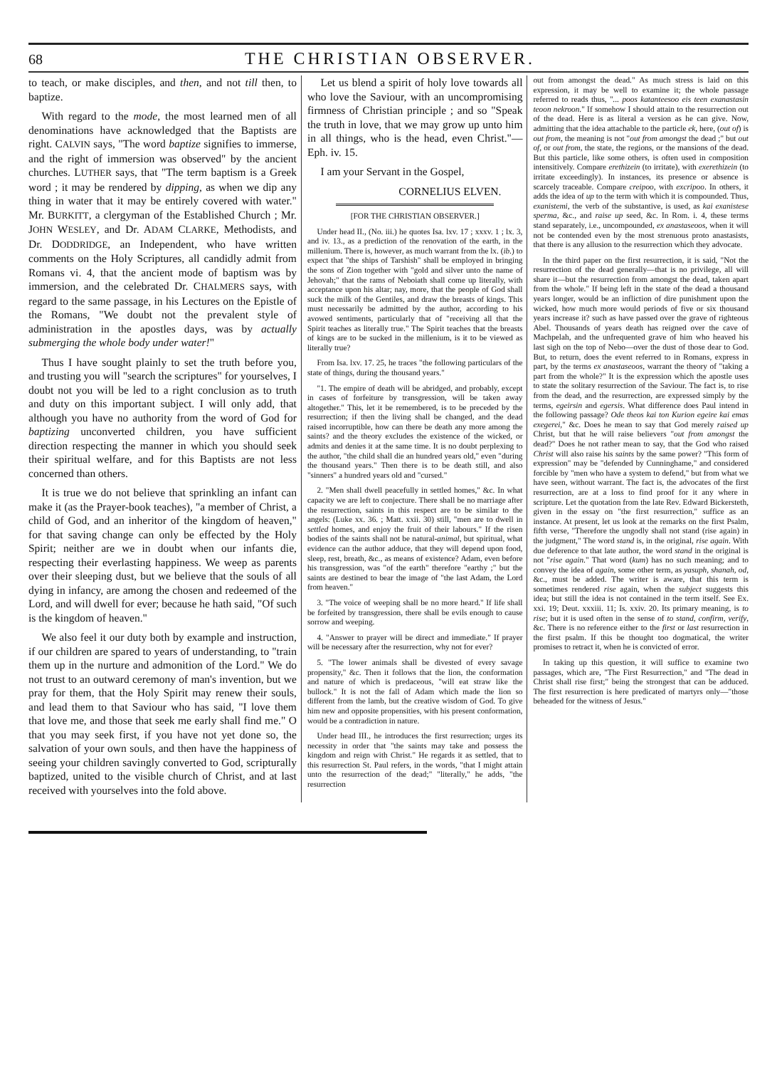68 THE CHRISTIAN OBSERVER.
to teach, or make disciples, and then, and not till then, to baptize.
With regard to the mode, the most learned men of all denominations have acknowledged that the Baptists are right. CALVIN says, "The word baptize signifies to immerse, and the right of immersion was observed" by the ancient churches. LUTHER says, that "The term baptism is a Greek word ; it may be rendered by dipping, as when we dip any thing in water that it may be entirely covered with water." Mr. BURKITT, a clergyman of the Established Church ; Mr. JOHN WESLEY, and Dr. ADAM CLARKE, Methodists, and Dr. DODDRIDGE, an Independent, who have written comments on the Holy Scriptures, all candidly admit from Romans vi. 4, that the ancient mode of baptism was by immersion, and the celebrated Dr. CHALMERS says, with regard to the same passage, in his Lectures on the Epistle of the Romans, "We doubt not the prevalent style of administration in the apostles days, was by actually submerging the whole body under water!"
Thus I have sought plainly to set the truth before you, and trusting you will "search the scriptures" for yourselves, I doubt not you will be led to a right conclusion as to truth and duty on this important subject. I will only add, that although you have no authority from the word of God for baptizing unconverted children, you have sufficient direction respecting the manner in which you should seek their spiritual welfare, and for this Baptists are not less concerned than others.
It is true we do not believe that sprinkling an infant can make it (as the Prayer-book teaches), "a member of Christ, a child of God, and an inheritor of the kingdom of heaven," for that saving change can only be effected by the Holy Spirit; neither are we in doubt when our infants die, respecting their everlasting happiness. We weep as parents over their sleeping dust, but we believe that the souls of all dying in infancy, are among the chosen and redeemed of the Lord, and will dwell for ever; because he hath said, "Of such is the kingdom of heaven."
We also feel it our duty both by example and instruction, if our children are spared to years of understanding, to "train them up in the nurture and admonition of the Lord." We do not trust to an outward ceremony of man's invention, but we pray for them, that the Holy Spirit may renew their souls, and lead them to that Saviour who has said, "I love them that love me, and those that seek me early shall find me." O that you may seek first, if you have not yet done so, the salvation of your own souls, and then have the happiness of seeing your children savingly converted to God, scripturally baptized, united to the visible church of Christ, and at last received with yourselves into the fold above.
Let us blend a spirit of holy love towards all who love the Saviour, with an uncompromising firmness of Christian principle ; and so "Speak the truth in love, that we may grow up unto him in all things, who is the head, even Christ."—Eph. iv. 15.
I am your Servant in the Gospel,
CORNELIUS ELVEN.
[FOR THE CHRISTIAN OBSERVER.]
Under head II., (No. iii.) he quotes Isa. lxv. 17 ; xxxv. 1 ; lx. 3, and iv. 13., as a prediction of the renovation of the earth, in the millenium. There is, however, as much warrant from the lx. (ib.) to expect that "the ships of Tarshish" shall be employed in bringing the sons of Zion together with "gold and silver unto the name of Jehovah;" that the rams of Neboiath shall come up literally, with acceptance upon his altar; nay, more, that the people of God shall suck the milk of the Gentiles, and draw the breasts of kings. This must necessarily be admitted by the author, according to his avowed sentiments, particularly that of "receiving all that the Spirit teaches as literally true." The Spirit teaches that the breasts of kings are to be sucked in the millenium, is it to be viewed as literally true?
From Isa. lxv. 17. 25, he traces "the following particulars of the state of things, during the thousand years."
"1. The empire of death will be abridged, and probably, except in cases of forfeiture by transgression, will be taken away altogether." This, let it be remembered, is to be preceded by the resurrection; if then the living shall be changed, and the dead raised incorruptible, how can there be death any more among the saints? and the theory excludes the existence of the wicked, or admits and denies it at the same time. It is no doubt perplexing to the author, "the child shall die an hundred years old," even "during the thousand years." Then there is to be death still, and also "sinners" a hundred years old and "cursed."
2. "Men shall dwell peacefully in settled homes," &c. In what capacity we are left to conjecture. There shall be no marriage after the resurrection, saints in this respect are to be similar to the angels: (Luke xx. 36. ; Matt. xxii. 30) still, "men are to dwell in settled homes, and enjoy the fruit of their labours." If the risen bodies of the saints shall not be natural-animal, but spiritual, what evidence can the author adduce, that they will depend upon food, sleep, rest, breath, &c., as means of existence? Adam, even before his transgression, was "of the earth" therefore "earthy ;" but the saints are destined to bear the image of "the last Adam, the Lord from heaven."
3. "The voice of weeping shall be no more heard." If life shall be forfeited by transgression, there shall be evils enough to cause sorrow and weeping.
4. "Answer to prayer will be direct and immediate." If prayer will be necessary after the resurrection, why not for ever?
5. "The lower animals shall be divested of every savage propensity," &c. Then it follows that the lion, the conformation and nature of which is predaceous, "will eat straw like the bullock." It is not the fall of Adam which made the lion so different from the lamb, but the creative wisdom of God. To give him new and opposite propensities, with his present conformation, would be a contradiction in nature.
Under head III., he introduces the first resurrection; urges its necessity in order that "the saints may take and possess the kingdom and reign with Christ." He regards it as settled, that to this resurrection St. Paul refers, in the words, "that I might attain unto the resurrection of the dead;" "literally," he adds, "the resurrection
out from amongst the dead." As much stress is laid on this expression, it may be well to examine it; the whole passage referred to reads thus, "... poos katanteesoo eis teen exanastasin teoon nekroon." If somehow I should attain to the resurrection out of the dead. Here is as literal a version as he can give. Now, admitting that the idea attachable to the particle ek, here, (out of) is out from, the meaning is not "out from amongst the dead ;" but out of, or out from, the state, the regions, or the mansions of the dead. But this particle, like some others, is often used in composition intensitively. Compare erethizein (to irritate), with exerethizein (to irritate exceedingly). In instances, its presence or absence is scarcely traceable. Compare creipoo, with excripoo. In others, it adds the idea of up to the term with which it is compounded. Thus, exanistemi, the verb of the substantive, is used, as kai exanistese sperma, &c., and raise up seed, &c. In Rom. i. 4, these terms stand separately, i.e., uncompounded, ex anastaseoos, when it will not be contended even by the most strenuous proto anastasists, that there is any allusion to the resurrection which they advocate.
In the third paper on the first resurrection, it is said, "Not the resurrection of the dead generally—that is no privilege, all will share it—but the resurrection from amongst the dead, taken apart from the whole." If being left in the state of the dead a thousand years longer, would be an infliction of dire punishment upon the wicked, how much more would periods of five or six thousand years increase it? such as have passed over the grave of righteous Abel. Thousands of years death has reigned over the cave of Machpelah, and the unfrequented grave of him who heaved his last sigh on the top of Nebo—over the dust of those dear to God. But, to return, does the event referred to in Romans, express in part, by the terms ex anastaseoos, warrant the theory of "taking a part from the whole?" It is the expression which the apostle uses to state the solitary resurrection of the Saviour. The fact is, to rise from the dead, and the resurrection, are expressed simply by the terms, egeirsin and egersis. What difference does Paul intend in the following passage? Ode theos kai ton Kurion egeire kai emas exegerei," &c. Does he mean to say that God merely raised up Christ, but that he will raise believers "out from amongst the dead?" Does he not rather mean to say, that the God who raised Christ will also raise his saints by the same power? "This form of expression" may be "defended by Cunninghame," and considered forcible by "men who have a system to defend," but from what we have seen, without warrant. The fact is, the advocates of the first resurrection, are at a loss to find proof for it any where in scripture. Let the quotation from the late Rev. Edward Bickersteth, given in the essay on "the first resurrection," suffice as an instance. At present, let us look at the remarks on the first Psalm, fifth verse, "Therefore the ungodly shall not stand (rise again) in the judgment," The word stand is, in the original, rise again. With due deference to that late author, the word stand in the original is not "rise again." That word (kum) has no such meaning; and to convey the idea of again, some other term, as yasuph, shanah, od, &c., must be added. The writer is aware, that this term is sometimes rendered rise again, when the subject suggests this idea; but still the idea is not contained in the term itself. See Ex. xxi. 19; Deut. xxxiii. 11; Is. xxiv. 20. Its primary meaning, is to rise; but it is used often in the sense of to stand, confirm, verify, &c. There is no reference either to the first or last resurrection in the first psalm. If this be thought too dogmatical, the writer promises to retract it, when he is convicted of error.
In taking up this question, it will suffice to examine two passages, which are, "The First Resurrection," and "The dead in Christ shall rise first;" being the strongest that can be adduced. The first resurrection is here predicated of martyrs only—"those beheaded for the witness of Jesus."